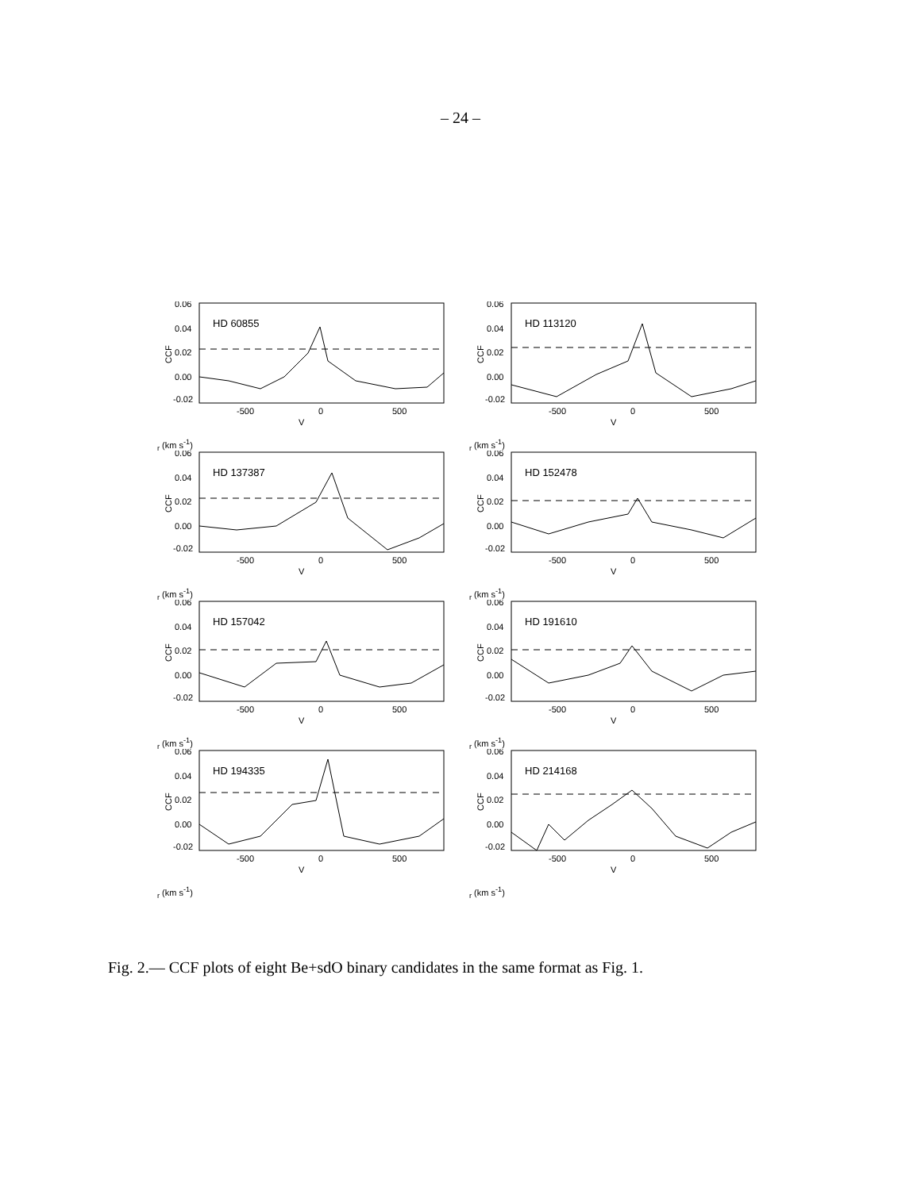– 24 –
CCF
HD 60855
0.06
0.04
0.02
0.00
-0.02
-500
0
500
Vr (km s-1)
CCF
HD 113120
0.06
0.04
0.02
0.00
-0.02
-500
0
500
Vr (km s-1)
CCF
HD 137387
0.06
0.04
0.02
0.00
-0.02
-500
0
500
Vr (km s-1)
CCF
HD 152478
0.06
0.04
0.02
0.00
-0.02
-500
0
500
Vr (km s-1)
CCF
HD 157042
0.06
0.04
0.02
0.00
-0.02
-500
0
500
Vr (km s-1)
CCF
HD 191610
0.06
0.04
0.02
0.00
-0.02
-500
0
500
Vr (km s-1)
CCF
HD 194335
0.06
0.04
0.02
0.00
-0.02
-500
0
500
Vr (km s-1)
CCF
HD 214168
0.06
0.04
0.02
0.00
-0.02
-500
0
500
Vr (km s-1)
Fig. 2.— CCF plots of eight Be+sdO binary candidates in the same format as Fig. 1.